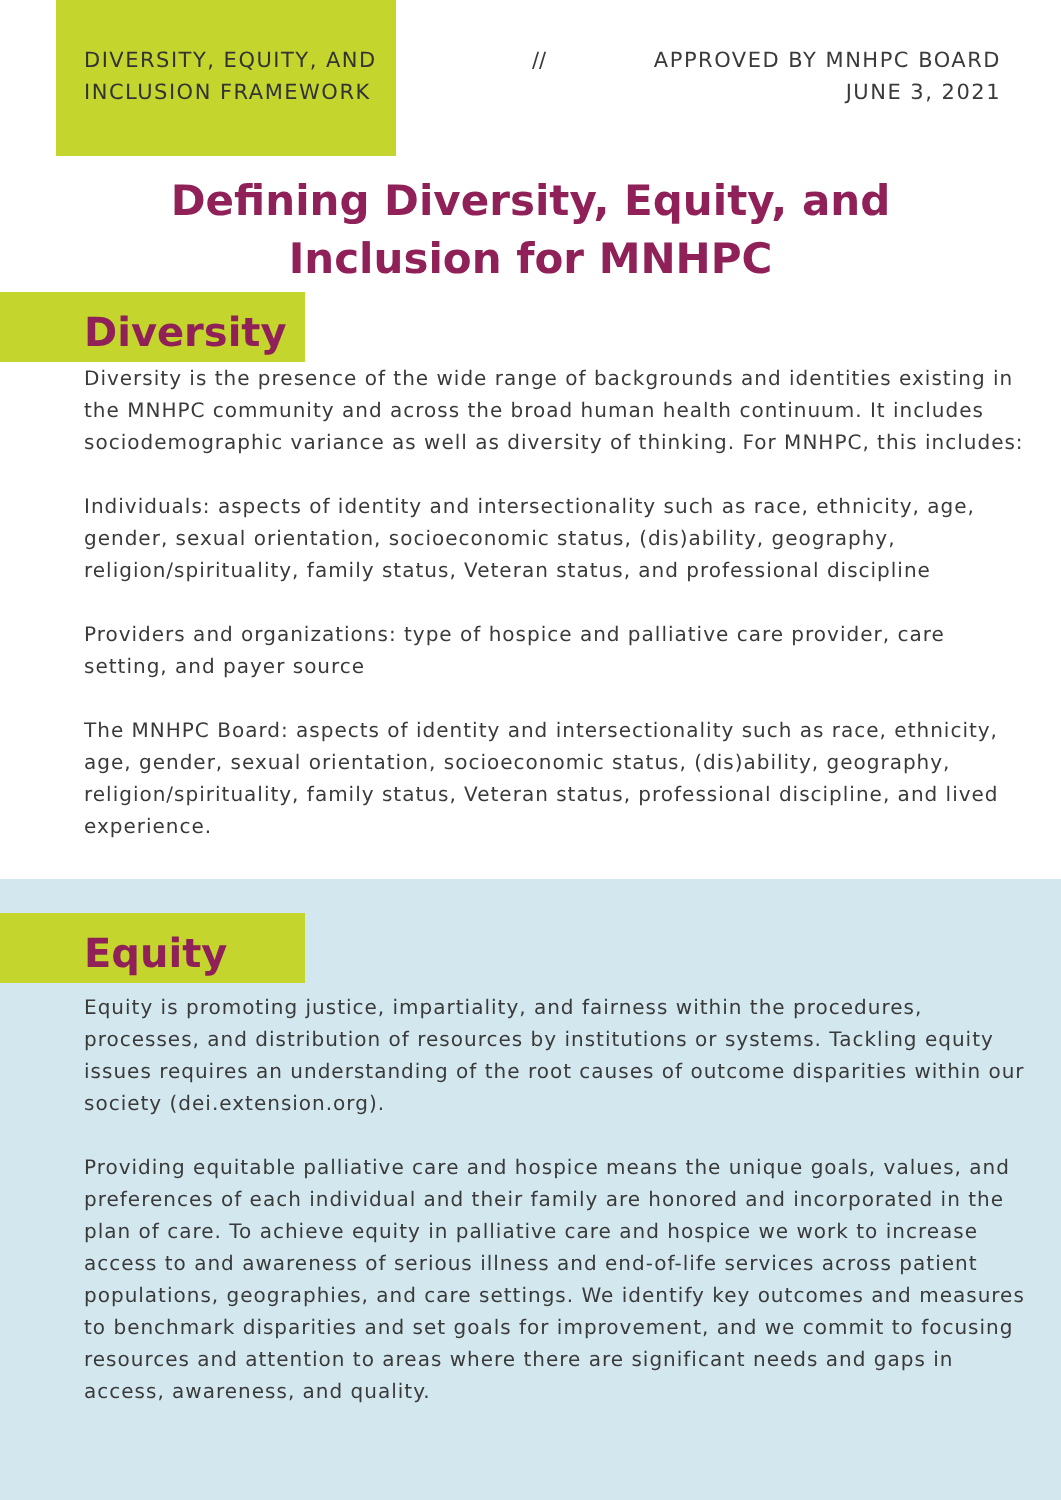DIVERSITY, EQUITY, AND INCLUSION FRAMEWORK
// APPROVED BY MNHPC BOARD
JUNE 3, 2021
Defining Diversity, Equity, and Inclusion for MNHPC
Diversity
Diversity is the presence of the wide range of backgrounds and identities existing in the MNHPC community and across the broad human health continuum. It includes sociodemographic variance as well as diversity of thinking. For MNHPC, this includes:
Individuals: aspects of identity and intersectionality such as race, ethnicity, age, gender, sexual orientation, socioeconomic status, (dis)ability, geography, religion/spirituality, family status, Veteran status, and professional discipline
Providers and organizations: type of hospice and palliative care provider, care setting, and payer source
The MNHPC Board: aspects of identity and intersectionality such as race, ethnicity, age, gender, sexual orientation, socioeconomic status, (dis)ability, geography, religion/spirituality, family status, Veteran status, professional discipline, and lived experience.
Equity
Equity is promoting justice, impartiality, and fairness within the procedures, processes, and distribution of resources by institutions or systems. Tackling equity issues requires an understanding of the root causes of outcome disparities within our society (dei.extension.org).
Providing equitable palliative care and hospice means the unique goals, values, and preferences of each individual and their family are honored and incorporated in the plan of care. To achieve equity in palliative care and hospice we work to increase access to and awareness of serious illness and end-of-life services across patient populations, geographies, and care settings. We identify key outcomes and measures to benchmark disparities and set goals for improvement, and we commit to focusing resources and attention to areas where there are significant needs and gaps in access, awareness, and quality.